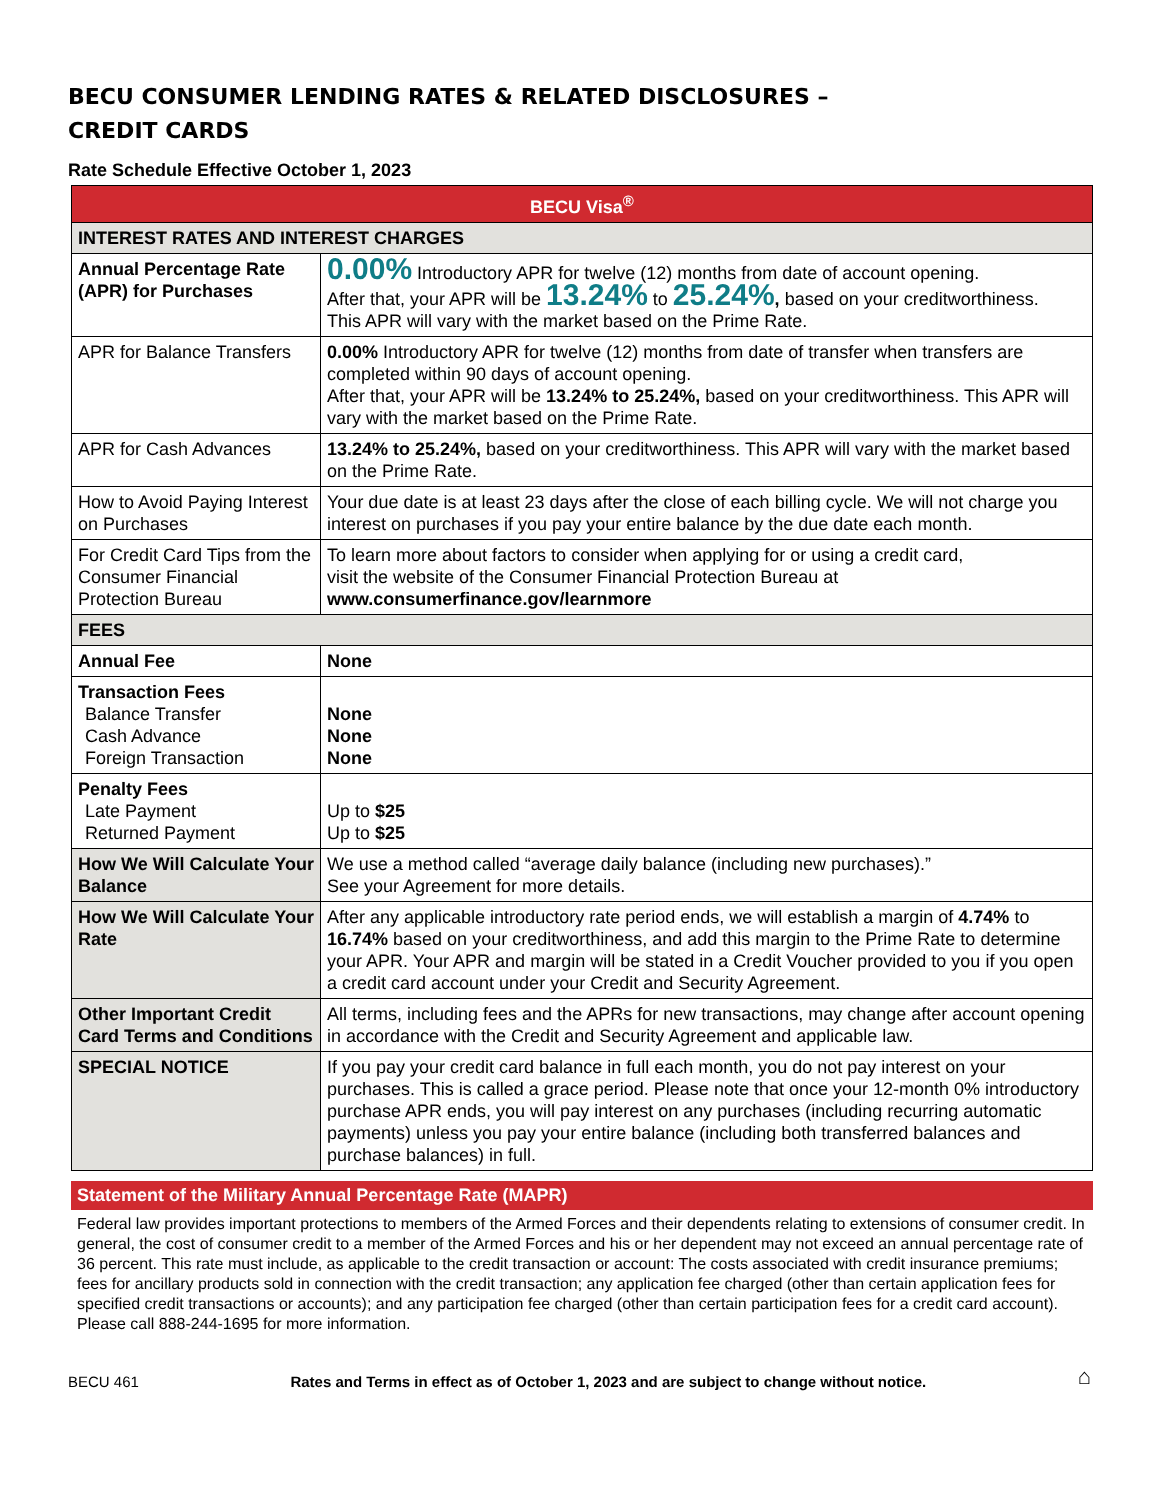BECU CONSUMER LENDING RATES & RELATED DISCLOSURES –
CREDIT CARDS
Rate Schedule Effective October 1, 2023
| BECU Visa<sup>®</sup> | |
| --- | --- |
| INTEREST RATES AND INTEREST CHARGES | |
| Annual Percentage Rate (APR) for Purchases | 0.00% Introductory APR for twelve (12) months from date of account opening. After that, your APR will be 13.24% to 25.24% , based on your creditworthiness. This APR will vary with the market based on the Prime Rate. |
| APR for Balance Transfers | 0.00% Introductory APR for twelve (12) months from date of transfer when transfers are completed within 90 days of account opening. After that, your APR will be 13.24% to 25.24%, based on your creditworthiness. This APR will vary with the market based on the Prime Rate. |
| APR for Cash Advances | 13.24% to 25.24%, based on your creditworthiness. This APR will vary with the market based on the Prime Rate. |
| How to Avoid Paying Interest on Purchases | Your due date is at least 23 days after the close of each billing cycle. We will not charge you interest on purchases if you pay your entire balance by the due date each month. |
| For Credit Card Tips from the Consumer Financial Protection Bureau | To learn more about factors to consider when applying for or using a credit card, visit the website of the Consumer Financial Protection Bureau at www.consumerfinance.gov/learnmore |
| FEES | |
| Annual Fee | None |
| Transaction Fees Balance Transfer Cash Advance Foreign Transaction | None None None |
| Penalty Fees Late Payment Returned Payment | Up to $25 Up to $25 |
| How We Will Calculate Your Balance | We use a method called “average daily balance (including new purchases).” See your Agreement for more details. |
| How We Will Calculate Your Rate | After any applicable introductory rate period ends, we will establish a margin of 4.74% to 16.74% based on your creditworthiness, and add this margin to the Prime Rate to determine your APR. Your APR and margin will be stated in a Credit Voucher provided to you if you open a credit card account under your Credit and Security Agreement. |
| Other Important Credit Card Terms and Conditions | All terms, including fees and the APRs for new transactions, may change after account opening in accordance with the Credit and Security Agreement and applicable law. |
| SPECIAL NOTICE | If you pay your credit card balance in full each month, you do not pay interest on your purchases. This is called a grace period. Please note that once your 12-month 0% introductory purchase APR ends, you will pay interest on any purchases (including recurring automatic payments) unless you pay your entire balance (including both transferred balances and purchase balances) in full. |
Statement of the Military Annual Percentage Rate (MAPR)
Federal law provides important protections to members of the Armed Forces and their dependents relating to extensions of consumer credit. In general, the cost of consumer credit to a member of the Armed Forces and his or her dependent may not exceed an annual percentage rate of 36 percent. This rate must include, as applicable to the credit transaction or account: The costs associated with credit insurance premiums; fees for ancillary products sold in connection with the credit transaction; any application fee charged (other than certain application fees for specified credit transactions or accounts); and any participation fee charged (other than certain participation fees for a credit card account). Please call 888-244-1695 for more information.
BECU 461 Rates and Terms in effect as of October 1, 2023 and are subject to change without notice. ⌂